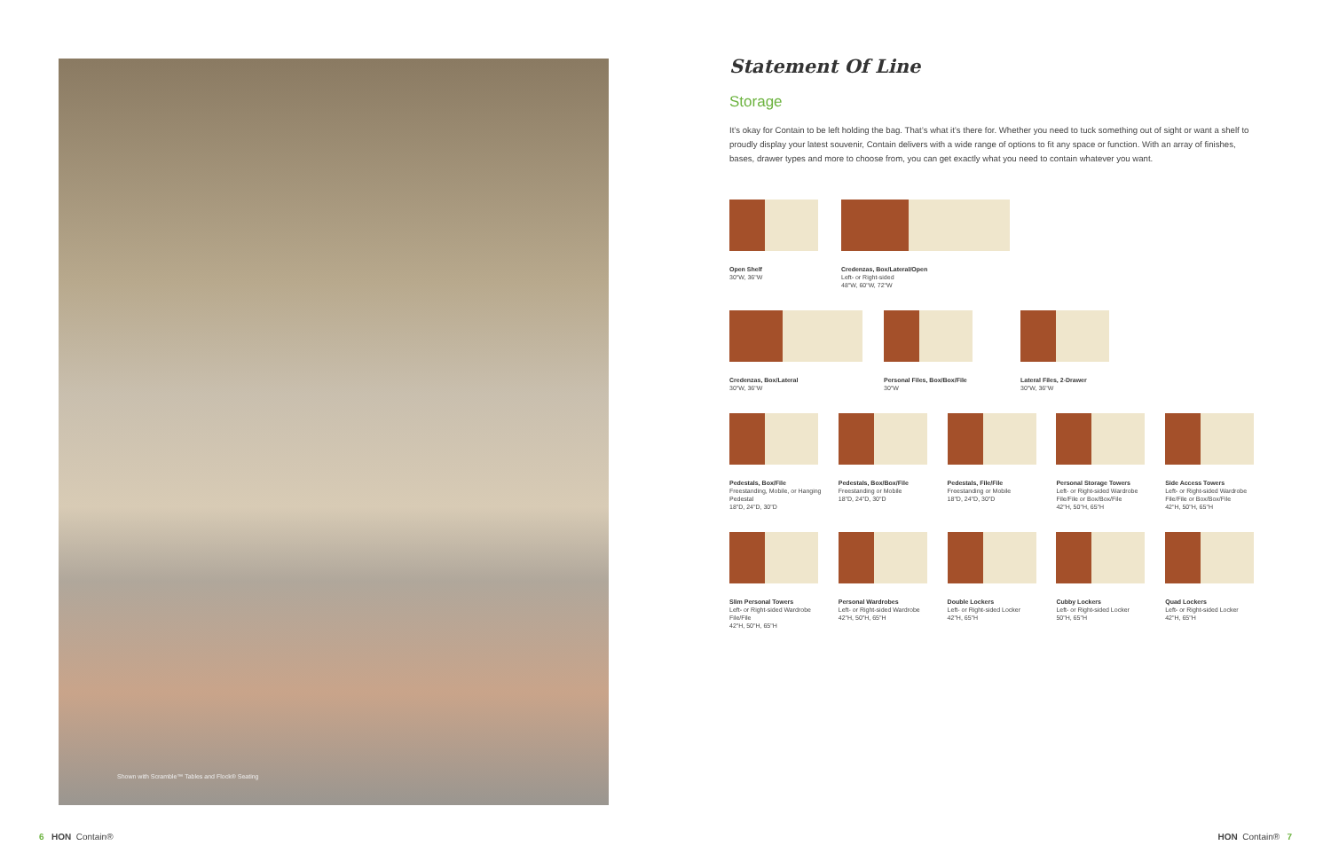Shown with Scramble™ Tables and Flock® Seating
Statement Of Line
Storage
It’s okay for Contain to be left holding the bag. That’s what it’s there for. Whether you need to tuck something out of sight or want a shelf to proudly display your latest souvenir, Contain delivers with a wide range of options to fit any space or function. With an array of finishes, bases, drawer types and more to choose from, you can get exactly what you need to contain whatever you want.
Open Shelf
30"W, 36"W
Credenzas, Box/Lateral/Open
Left- or Right-sided
48"W, 60"W, 72"W
Credenzas, Box/Lateral
30"W, 36"W
Personal Files, Box/Box/File
30"W
Lateral Files, 2-Drawer
30"W, 36"W
Pedestals, Box/File
Freestanding, Mobile, or Hanging Pedestal
18"D, 24"D, 30"D
Pedestals, Box/Box/File
Freestanding or Mobile
18"D, 24"D, 30"D
Pedestals, File/File
Freestanding or Mobile
18"D, 24"D, 30"D
Personal Storage Towers
Left- or Right-sided Wardrobe File/File or Box/Box/File
42"H, 50"H, 65"H
Side Access Towers
Left- or Right-sided Wardrobe File/File or Box/Box/File
42"H, 50"H, 65"H
Slim Personal Towers
Left- or Right-sided Wardrobe File/File
42"H, 50"H, 65"H
Personal Wardrobes
Left- or Right-sided Wardrobe
42"H, 50"H, 65"H
Double Lockers
Left- or Right-sided Locker
42"H, 65"H
Cubby Lockers
Left- or Right-sided Locker
50"H, 65"H
Quad Lockers
Left- or Right-sided Locker
42"H, 65"H
6 HON Contain® HON Contain® 7